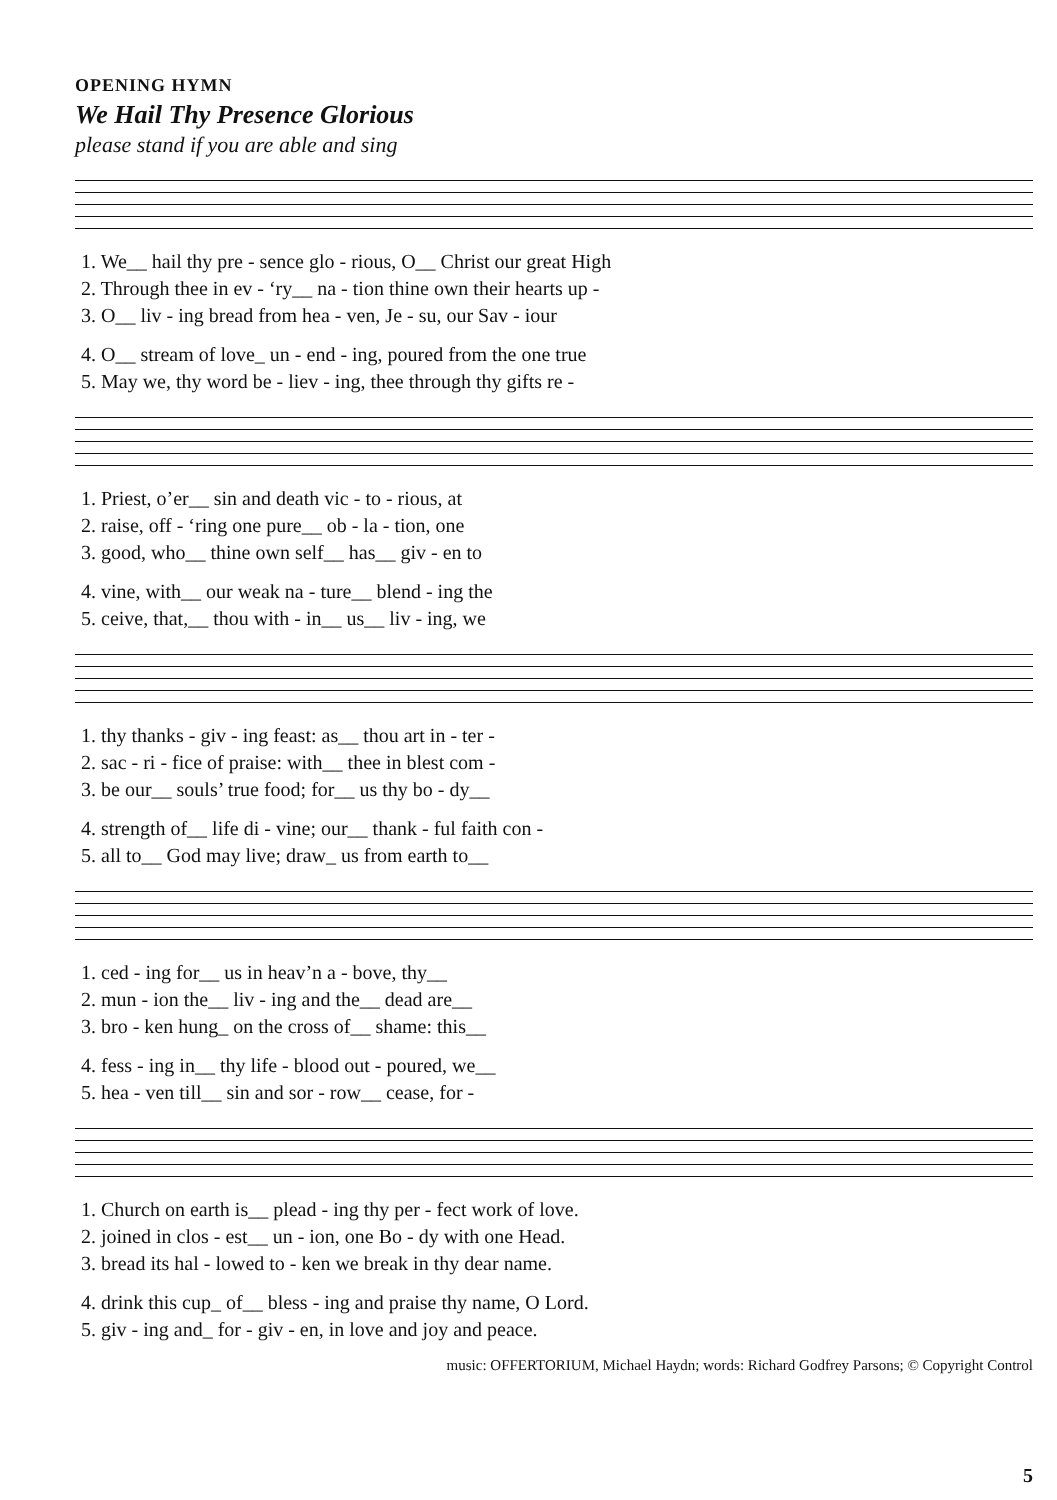OPENING HYMN
We Hail Thy Presence Glorious
please stand if you are able and sing
| 1. We__ hail thy pre - sence glo - rious, O__ Christ our great High |
| 2. Through thee in ev - ‘ry__ na - tion thine own their hearts up - |
| 3. O__ liv - ing bread from hea - ven, Je - su, our Sav - iour |
| 4. O__ stream of love_ un - end - ing, poured from the one true |
| 5. May we, thy word be - liev - ing, thee through thy gifts re - |
| 1. Priest, o’er__ sin and death vic - to - rious, at |
| 2. raise, off - ‘ring one pure__ ob - la - tion, one |
| 3. good, who__ thine own self__ has__ giv - en to |
| 4. vine, with__ our weak na - ture__ blend - ing the |
| 5. ceive, that,__ thou with - in__ us__ liv - ing, we |
| 1. thy thanks - giv - ing feast: as__ thou art in - ter - |
| 2. sac - ri - fice of praise: with__ thee in blest com - |
| 3. be our__ souls’ true food; for__ us thy bo - dy__ |
| 4. strength of__ life di - vine; our__ thank - ful faith con - |
| 5. all to__ God may live; draw_ us from earth to__ |
| 1. ced - ing for__ us in heav’n a - bove, thy__ |
| 2. mun - ion the__ liv - ing and the__ dead are__ |
| 3. bro - ken hung_ on the cross of__ shame: this__ |
| 4. fess - ing in__ thy life - blood out - poured, we__ |
| 5. hea - ven till__ sin and sor - row__ cease, for - |
| 1. Church on earth is__ plead - ing thy per - fect work of love. |
| 2. joined in clos - est__ un - ion, one Bo - dy with one Head. |
| 3. bread its hal - lowed to - ken we break in thy dear name. |
| 4. drink this cup_ of__ bless - ing and praise thy name, O Lord. |
| 5. giv - ing and_ for - giv - en, in love and joy and peace. |
music: OFFERTORIUM, Michael Haydn; words: Richard Godfrey Parsons; © Copyright Control
5